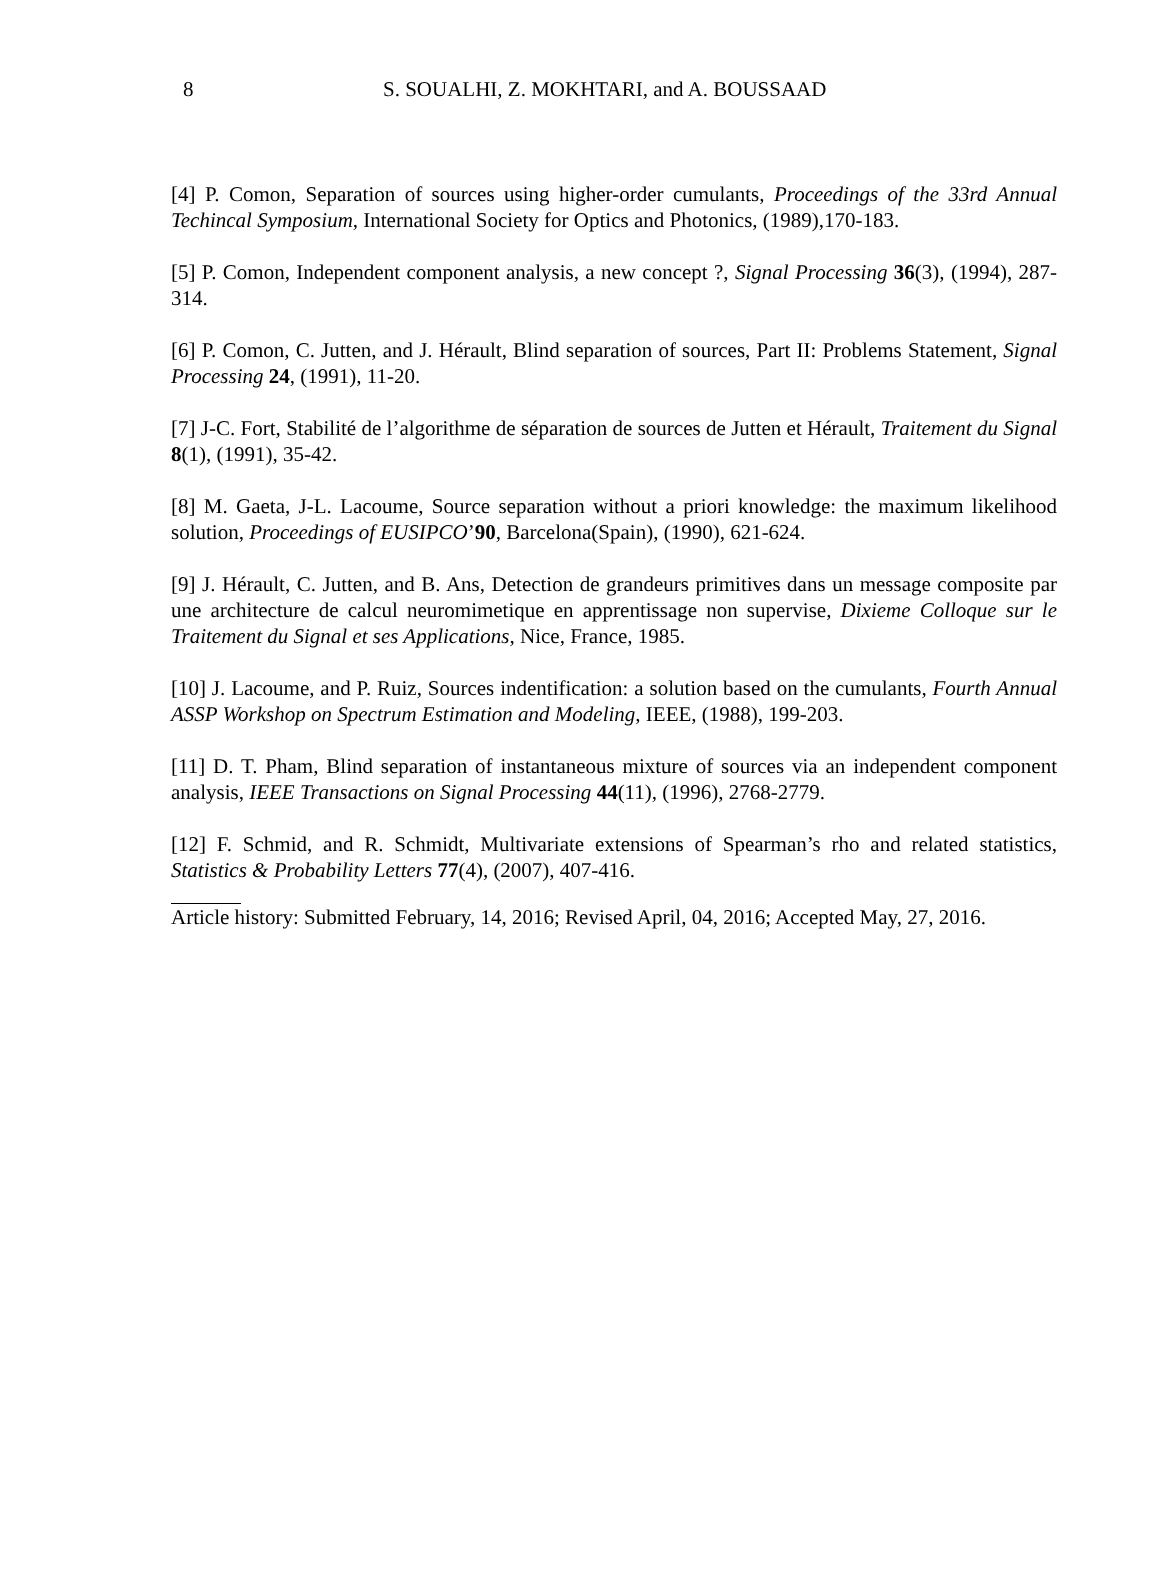8 S. SOUALHI, Z. MOKHTARI, and A. BOUSSAAD
[4] P. Comon, Separation of sources using higher-order cumulants, Proceedings of the 33rd Annual Techincal Symposium, International Society for Optics and Photonics, (1989),170-183.
[5] P. Comon, Independent component analysis, a new concept ?, Signal Processing 36(3), (1994), 287-314.
[6] P. Comon, C. Jutten, and J. Hérault, Blind separation of sources, Part II: Problems Statement, Signal Processing 24, (1991), 11-20.
[7] J-C. Fort, Stabilité de l’algorithme de séparation de sources de Jutten et Hérault, Traitement du Signal 8(1), (1991), 35-42.
[8] M. Gaeta, J-L. Lacoume, Source separation without a priori knowledge: the maximum likelihood solution, Proceedings of EUSIPCO’90, Barcelona(Spain), (1990), 621-624.
[9] J. Hérault, C. Jutten, and B. Ans, Detection de grandeurs primitives dans un message composite par une architecture de calcul neuromimetique en apprentissage non supervise, Dixieme Colloque sur le Traitement du Signal et ses Applications, Nice, France, 1985.
[10] J. Lacoume, and P. Ruiz, Sources indentification: a solution based on the cumulants, Fourth Annual ASSP Workshop on Spectrum Estimation and Modeling, IEEE, (1988), 199-203.
[11] D. T. Pham, Blind separation of instantaneous mixture of sources via an independent component analysis, IEEE Transactions on Signal Processing 44(11), (1996), 2768-2779.
[12] F. Schmid, and R. Schmidt, Multivariate extensions of Spearman’s rho and related statistics, Statistics & Probability Letters 77(4), (2007), 407-416.
Article history: Submitted February, 14, 2016; Revised April, 04, 2016; Accepted May, 27, 2016.